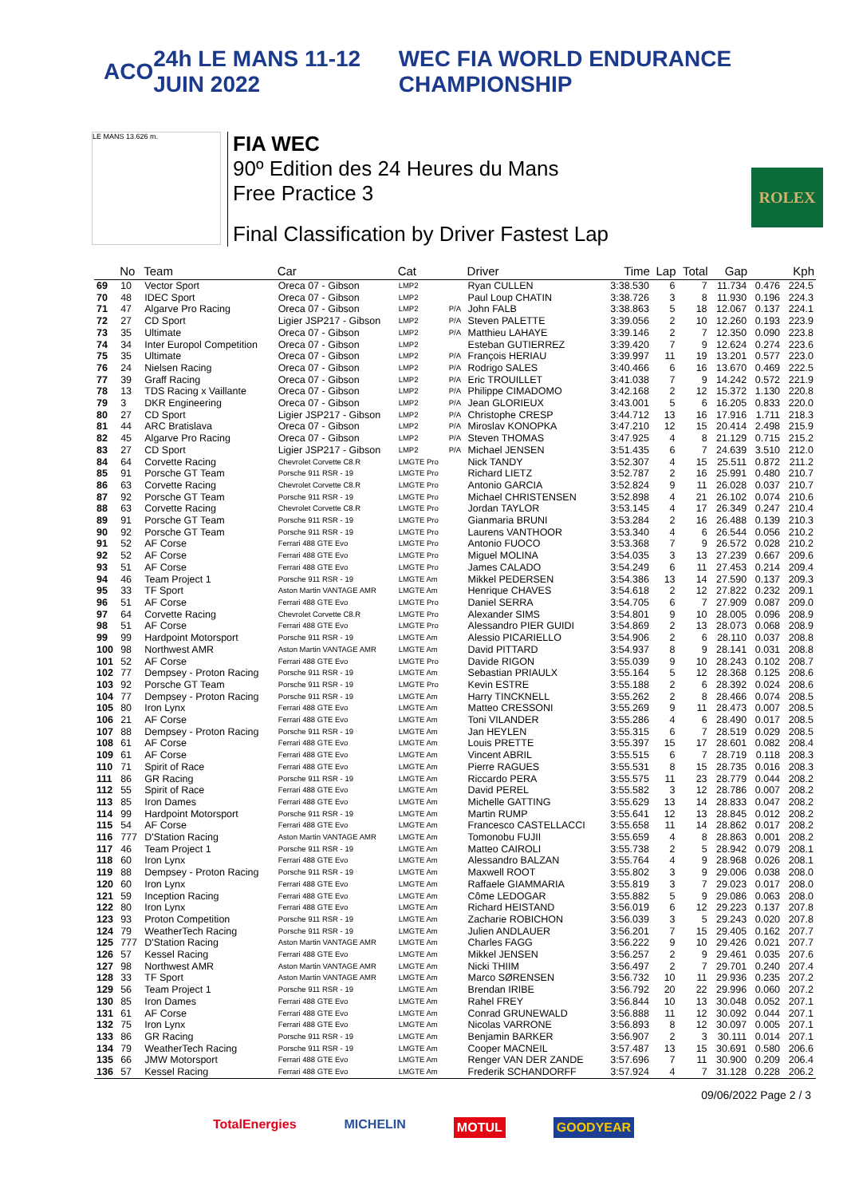ACO 24h LE MANS 11-12 JUIN 2022 WEC FIA WORLD ENDURANCE CHAMPIONSHIP
LE MANS 13.626 m.
FIA WEC
90º Edition des 24 Heures du Mans
Free Practice 3
Final Classification by Driver Fastest Lap
ROLEX
| | No | Team | Car | Cat | | Driver | Time | Lap | Total | Gap | | Kph |
| --- | --- | --- | --- | --- | --- | --- | --- | --- | --- | --- | --- | --- |
| 69 | 10 | Vector Sport | Oreca 07 - Gibson | LMP2 | | Ryan CULLEN | 3:38.530 | 6 | 7 | 11.734 | 0.476 | 224.5 |
| 70 | 48 | IDEC Sport | Oreca 07 - Gibson | LMP2 | | Paul Loup CHATIN | 3:38.726 | 3 | 8 | 11.930 | 0.196 | 224.3 |
| 71 | 47 | Algarve Pro Racing | Oreca 07 - Gibson | LMP2 | P/A | John FALB | 3:38.863 | 5 | 18 | 12.067 | 0.137 | 224.1 |
| 72 | 27 | CD Sport | Ligier JSP217 - Gibson | LMP2 | P/A | Steven PALETTE | 3:39.056 | 2 | 10 | 12.260 | 0.193 | 223.9 |
| 73 | 35 | Ultimate | Oreca 07 - Gibson | LMP2 | P/A | Matthieu LAHAYE | 3:39.146 | 2 | 7 | 12.350 | 0.090 | 223.8 |
| 74 | 34 | Inter Europol Competition | Oreca 07 - Gibson | LMP2 | | Esteban GUTIERREZ | 3:39.420 | 7 | 9 | 12.624 | 0.274 | 223.6 |
| 75 | 35 | Ultimate | Oreca 07 - Gibson | LMP2 | P/A | François HERIAU | 3:39.997 | 11 | 19 | 13.201 | 0.577 | 223.0 |
| 76 | 24 | Nielsen Racing | Oreca 07 - Gibson | LMP2 | P/A | Rodrigo SALES | 3:40.466 | 6 | 16 | 13.670 | 0.469 | 222.5 |
| 77 | 39 | Graff Racing | Oreca 07 - Gibson | LMP2 | P/A | Eric TROUILLET | 3:41.038 | 7 | 9 | 14.242 | 0.572 | 221.9 |
| 78 | 13 | TDS Racing x Vaillante | Oreca 07 - Gibson | LMP2 | P/A | Philippe CIMADOMO | 3:42.168 | 2 | 12 | 15.372 | 1.130 | 220.8 |
| 79 | 3 | DKR Engineering | Oreca 07 - Gibson | LMP2 | P/A | Jean GLORIEUX | 3:43.001 | 5 | 6 | 16.205 | 0.833 | 220.0 |
| 80 | 27 | CD Sport | Ligier JSP217 - Gibson | LMP2 | P/A | Christophe CRESP | 3:44.712 | 13 | 16 | 17.916 | 1.711 | 218.3 |
| 81 | 44 | ARC Bratislava | Oreca 07 - Gibson | LMP2 | P/A | Miroslav KONOPKA | 3:47.210 | 12 | 15 | 20.414 | 2.498 | 215.9 |
| 82 | 45 | Algarve Pro Racing | Oreca 07 - Gibson | LMP2 | P/A | Steven THOMAS | 3:47.925 | 4 | 8 | 21.129 | 0.715 | 215.2 |
| 83 | 27 | CD Sport | Ligier JSP217 - Gibson | LMP2 | P/A | Michael JENSEN | 3:51.435 | 6 | 7 | 24.639 | 3.510 | 212.0 |
| 84 | 64 | Corvette Racing | Chevrolet Corvette C8.R | LMGTE Pro | | Nick TANDY | 3:52.307 | 4 | 15 | 25.511 | 0.872 | 211.2 |
| 85 | 91 | Porsche GT Team | Porsche 911 RSR - 19 | LMGTE Pro | | Richard LIETZ | 3:52.787 | 2 | 16 | 25.991 | 0.480 | 210.7 |
| 86 | 63 | Corvette Racing | Chevrolet Corvette C8.R | LMGTE Pro | | Antonio GARCIA | 3:52.824 | 9 | 11 | 26.028 | 0.037 | 210.7 |
| 87 | 92 | Porsche GT Team | Porsche 911 RSR - 19 | LMGTE Pro | | Michael CHRISTENSEN | 3:52.898 | 4 | 21 | 26.102 | 0.074 | 210.6 |
| 88 | 63 | Corvette Racing | Chevrolet Corvette C8.R | LMGTE Pro | | Jordan TAYLOR | 3:53.145 | 4 | 17 | 26.349 | 0.247 | 210.4 |
| 89 | 91 | Porsche GT Team | Porsche 911 RSR - 19 | LMGTE Pro | | Gianmaria BRUNI | 3:53.284 | 2 | 16 | 26.488 | 0.139 | 210.3 |
| 90 | 92 | Porsche GT Team | Porsche 911 RSR - 19 | LMGTE Pro | | Laurens VANTHOOR | 3:53.340 | 4 | 6 | 26.544 | 0.056 | 210.2 |
| 91 | 52 | AF Corse | Ferrari 488 GTE Evo | LMGTE Pro | | Antonio FUOCO | 3:53.368 | 7 | 9 | 26.572 | 0.028 | 210.2 |
| 92 | 52 | AF Corse | Ferrari 488 GTE Evo | LMGTE Pro | | Miguel MOLINA | 3:54.035 | 3 | 13 | 27.239 | 0.667 | 209.6 |
| 93 | 51 | AF Corse | Ferrari 488 GTE Evo | LMGTE Pro | | James CALADO | 3:54.249 | 6 | 11 | 27.453 | 0.214 | 209.4 |
| 94 | 46 | Team Project 1 | Porsche 911 RSR - 19 | LMGTE Am | | Mikkel PEDERSEN | 3:54.386 | 13 | 14 | 27.590 | 0.137 | 209.3 |
| 95 | 33 | TF Sport | Aston Martin VANTAGE AMR | LMGTE Am | | Henrique CHAVES | 3:54.618 | 2 | 12 | 27.822 | 0.232 | 209.1 |
| 96 | 51 | AF Corse | Ferrari 488 GTE Evo | LMGTE Pro | | Daniel SERRA | 3:54.705 | 6 | 7 | 27.909 | 0.087 | 209.0 |
| 97 | 64 | Corvette Racing | Chevrolet Corvette C8.R | LMGTE Pro | | Alexander SIMS | 3:54.801 | 9 | 10 | 28.005 | 0.096 | 208.9 |
| 98 | 51 | AF Corse | Ferrari 488 GTE Evo | LMGTE Pro | | Alessandro PIER GUIDI | 3:54.869 | 2 | 13 | 28.073 | 0.068 | 208.9 |
| 99 | 99 | Hardpoint Motorsport | Porsche 911 RSR - 19 | LMGTE Am | | Alessio PICARIELLO | 3:54.906 | 2 | 6 | 28.110 | 0.037 | 208.8 |
| 100 | 98 | Northwest AMR | Aston Martin VANTAGE AMR | LMGTE Am | | David PITTARD | 3:54.937 | 8 | 9 | 28.141 | 0.031 | 208.8 |
| 101 | 52 | AF Corse | Ferrari 488 GTE Evo | LMGTE Pro | | Davide RIGON | 3:55.039 | 9 | 10 | 28.243 | 0.102 | 208.7 |
| 102 | 77 | Dempsey - Proton Racing | Porsche 911 RSR - 19 | LMGTE Am | | Sebastian PRIAULX | 3:55.164 | 5 | 12 | 28.368 | 0.125 | 208.6 |
| 103 | 92 | Porsche GT Team | Porsche 911 RSR - 19 | LMGTE Pro | | Kevin ESTRE | 3:55.188 | 2 | 6 | 28.392 | 0.024 | 208.6 |
| 104 | 77 | Dempsey - Proton Racing | Porsche 911 RSR - 19 | LMGTE Am | | Harry TINCKNELL | 3:55.262 | 2 | 8 | 28.466 | 0.074 | 208.5 |
| 105 | 80 | Iron Lynx | Ferrari 488 GTE Evo | LMGTE Am | | Matteo CRESSONI | 3:55.269 | 9 | 11 | 28.473 | 0.007 | 208.5 |
| 106 | 21 | AF Corse | Ferrari 488 GTE Evo | LMGTE Am | | Toni VILANDER | 3:55.286 | 4 | 6 | 28.490 | 0.017 | 208.5 |
| 107 | 88 | Dempsey - Proton Racing | Porsche 911 RSR - 19 | LMGTE Am | | Jan HEYLEN | 3:55.315 | 6 | 7 | 28.519 | 0.029 | 208.5 |
| 108 | 61 | AF Corse | Ferrari 488 GTE Evo | LMGTE Am | | Louis PRETTE | 3:55.397 | 15 | 17 | 28.601 | 0.082 | 208.4 |
| 109 | 61 | AF Corse | Ferrari 488 GTE Evo | LMGTE Am | | Vincent ABRIL | 3:55.515 | 6 | 7 | 28.719 | 0.118 | 208.3 |
| 110 | 71 | Spirit of Race | Ferrari 488 GTE Evo | LMGTE Am | | Pierre RAGUES | 3:55.531 | 8 | 15 | 28.735 | 0.016 | 208.3 |
| 111 | 86 | GR Racing | Porsche 911 RSR - 19 | LMGTE Am | | Riccardo PERA | 3:55.575 | 11 | 23 | 28.779 | 0.044 | 208.2 |
| 112 | 55 | Spirit of Race | Ferrari 488 GTE Evo | LMGTE Am | | David PEREL | 3:55.582 | 3 | 12 | 28.786 | 0.007 | 208.2 |
| 113 | 85 | Iron Dames | Ferrari 488 GTE Evo | LMGTE Am | | Michelle GATTING | 3:55.629 | 13 | 14 | 28.833 | 0.047 | 208.2 |
| 114 | 99 | Hardpoint Motorsport | Porsche 911 RSR - 19 | LMGTE Am | | Martin RUMP | 3:55.641 | 12 | 13 | 28.845 | 0.012 | 208.2 |
| 115 | 54 | AF Corse | Ferrari 488 GTE Evo | LMGTE Am | | Francesco CASTELLACCI | 3:55.658 | 11 | 14 | 28.862 | 0.017 | 208.2 |
| 116 | 777 | D'Station Racing | Aston Martin VANTAGE AMR | LMGTE Am | | Tomonobu FUJII | 3:55.659 | 4 | 8 | 28.863 | 0.001 | 208.2 |
| 117 | 46 | Team Project 1 | Porsche 911 RSR - 19 | LMGTE Am | | Matteo CAIROLI | 3:55.738 | 2 | 5 | 28.942 | 0.079 | 208.1 |
| 118 | 60 | Iron Lynx | Ferrari 488 GTE Evo | LMGTE Am | | Alessandro BALZAN | 3:55.764 | 4 | 9 | 28.968 | 0.026 | 208.1 |
| 119 | 88 | Dempsey - Proton Racing | Porsche 911 RSR - 19 | LMGTE Am | | Maxwell ROOT | 3:55.802 | 3 | 9 | 29.006 | 0.038 | 208.0 |
| 120 | 60 | Iron Lynx | Ferrari 488 GTE Evo | LMGTE Am | | Raffaele GIAMMARIA | 3:55.819 | 3 | 7 | 29.023 | 0.017 | 208.0 |
| 121 | 59 | Inception Racing | Ferrari 488 GTE Evo | LMGTE Am | | Côme LEDOGAR | 3:55.882 | 5 | 9 | 29.086 | 0.063 | 208.0 |
| 122 | 80 | Iron Lynx | Ferrari 488 GTE Evo | LMGTE Am | | Richard HEISTAND | 3:56.019 | 6 | 12 | 29.223 | 0.137 | 207.8 |
| 123 | 93 | Proton Competition | Porsche 911 RSR - 19 | LMGTE Am | | Zacharie ROBICHON | 3:56.039 | 3 | 5 | 29.243 | 0.020 | 207.8 |
| 124 | 79 | WeatherTech Racing | Porsche 911 RSR - 19 | LMGTE Am | | Julien ANDLAUER | 3:56.201 | 7 | 15 | 29.405 | 0.162 | 207.7 |
| 125 | 777 | D'Station Racing | Aston Martin VANTAGE AMR | LMGTE Am | | Charles FAGG | 3:56.222 | 9 | 10 | 29.426 | 0.021 | 207.7 |
| 126 | 57 | Kessel Racing | Ferrari 488 GTE Evo | LMGTE Am | | Mikkel JENSEN | 3:56.257 | 2 | 9 | 29.461 | 0.035 | 207.6 |
| 127 | 98 | Northwest AMR | Aston Martin VANTAGE AMR | LMGTE Am | | Nicki THIIM | 3:56.497 | 2 | 7 | 29.701 | 0.240 | 207.4 |
| 128 | 33 | TF Sport | Aston Martin VANTAGE AMR | LMGTE Am | | Marco SØRENSEN | 3:56.732 | 10 | 11 | 29.936 | 0.235 | 207.2 |
| 129 | 56 | Team Project 1 | Porsche 911 RSR - 19 | LMGTE Am | | Brendan IRIBE | 3:56.792 | 20 | 22 | 29.996 | 0.060 | 207.2 |
| 130 | 85 | Iron Dames | Ferrari 488 GTE Evo | LMGTE Am | | Rahel FREY | 3:56.844 | 10 | 13 | 30.048 | 0.052 | 207.1 |
| 131 | 61 | AF Corse | Ferrari 488 GTE Evo | LMGTE Am | | Conrad GRUNEWALD | 3:56.888 | 11 | 12 | 30.092 | 0.044 | 207.1 |
| 132 | 75 | Iron Lynx | Ferrari 488 GTE Evo | LMGTE Am | | Nicolas VARRONE | 3:56.893 | 8 | 12 | 30.097 | 0.005 | 207.1 |
| 133 | 86 | GR Racing | Porsche 911 RSR - 19 | LMGTE Am | | Benjamin BARKER | 3:56.907 | 2 | 3 | 30.111 | 0.014 | 207.1 |
| 134 | 79 | WeatherTech Racing | Porsche 911 RSR - 19 | LMGTE Am | | Cooper MACNEIL | 3:57.487 | 13 | 15 | 30.691 | 0.580 | 206.6 |
| 135 | 66 | JMW Motorsport | Ferrari 488 GTE Evo | LMGTE Am | | Renger VAN DER ZANDE | 3:57.696 | 7 | 11 | 30.900 | 0.209 | 206.4 |
| 136 | 57 | Kessel Racing | Ferrari 488 GTE Evo | LMGTE Am | | Frederik SCHANDORFF | 3:57.924 | 4 | 7 | 31.128 | 0.228 | 206.2 |
09/06/2022 Page 2 / 3
TotalEnergies MICHELIN MOTUL GOODYEAR